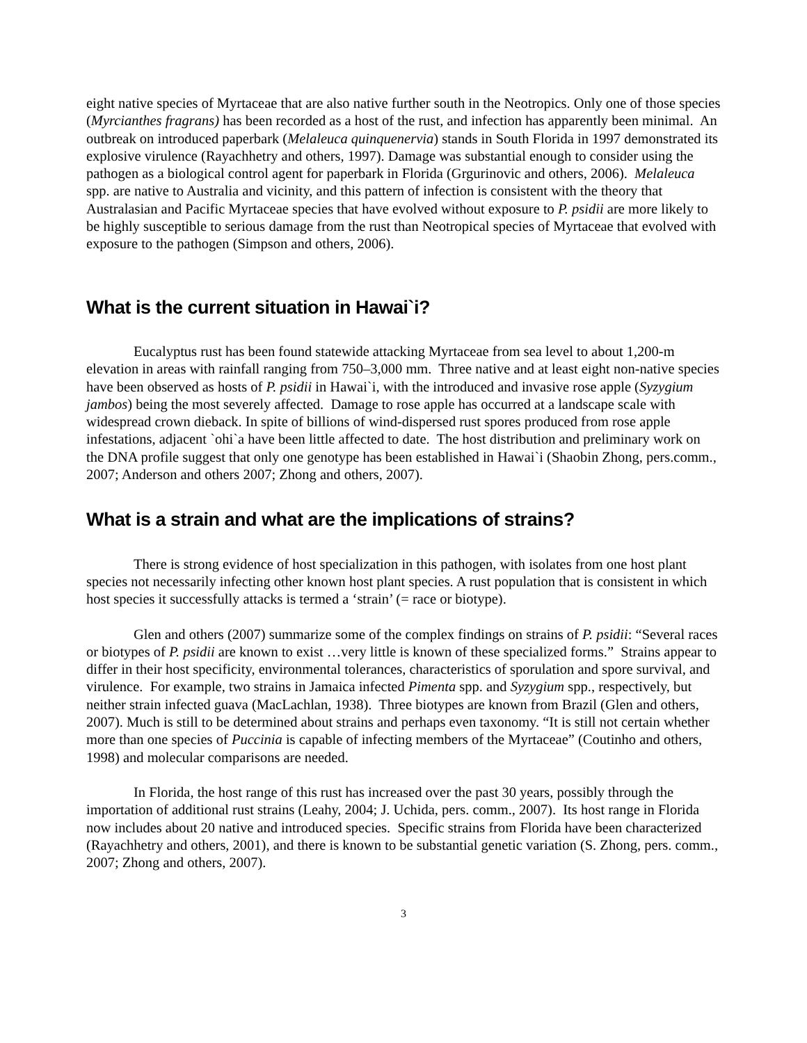eight native species of Myrtaceae that are also native further south in the Neotropics. Only one of those species (Myrcianthes fragrans) has been recorded as a host of the rust, and infection has apparently been minimal. An outbreak on introduced paperbark (Melaleuca quinquenervia) stands in South Florida in 1997 demonstrated its explosive virulence (Rayachhetry and others, 1997). Damage was substantial enough to consider using the pathogen as a biological control agent for paperbark in Florida (Grgurinovic and others, 2006). Melaleuca spp. are native to Australia and vicinity, and this pattern of infection is consistent with the theory that Australasian and Pacific Myrtaceae species that have evolved without exposure to P. psidii are more likely to be highly susceptible to serious damage from the rust than Neotropical species of Myrtaceae that evolved with exposure to the pathogen (Simpson and others, 2006).
What is the current situation in Hawai`i?
Eucalyptus rust has been found statewide attacking Myrtaceae from sea level to about 1,200-m elevation in areas with rainfall ranging from 750–3,000 mm. Three native and at least eight non-native species have been observed as hosts of P. psidii in Hawai`i, with the introduced and invasive rose apple (Syzygium jambos) being the most severely affected. Damage to rose apple has occurred at a landscape scale with widespread crown dieback. In spite of billions of wind-dispersed rust spores produced from rose apple infestations, adjacent `ohi`a have been little affected to date. The host distribution and preliminary work on the DNA profile suggest that only one genotype has been established in Hawai`i (Shaobin Zhong, pers.comm., 2007; Anderson and others 2007; Zhong and others, 2007).
What is a strain and what are the implications of strains?
There is strong evidence of host specialization in this pathogen, with isolates from one host plant species not necessarily infecting other known host plant species. A rust population that is consistent in which host species it successfully attacks is termed a ‘strain’ (= race or biotype).
Glen and others (2007) summarize some of the complex findings on strains of P. psidii: “Several races or biotypes of P. psidii are known to exist …very little is known of these specialized forms.” Strains appear to differ in their host specificity, environmental tolerances, characteristics of sporulation and spore survival, and virulence. For example, two strains in Jamaica infected Pimenta spp. and Syzygium spp., respectively, but neither strain infected guava (MacLachlan, 1938). Three biotypes are known from Brazil (Glen and others, 2007). Much is still to be determined about strains and perhaps even taxonomy. “It is still not certain whether more than one species of Puccinia is capable of infecting members of the Myrtaceae” (Coutinho and others, 1998) and molecular comparisons are needed.
In Florida, the host range of this rust has increased over the past 30 years, possibly through the importation of additional rust strains (Leahy, 2004; J. Uchida, pers. comm., 2007). Its host range in Florida now includes about 20 native and introduced species. Specific strains from Florida have been characterized (Rayachhetry and others, 2001), and there is known to be substantial genetic variation (S. Zhong, pers. comm., 2007; Zhong and others, 2007).
3